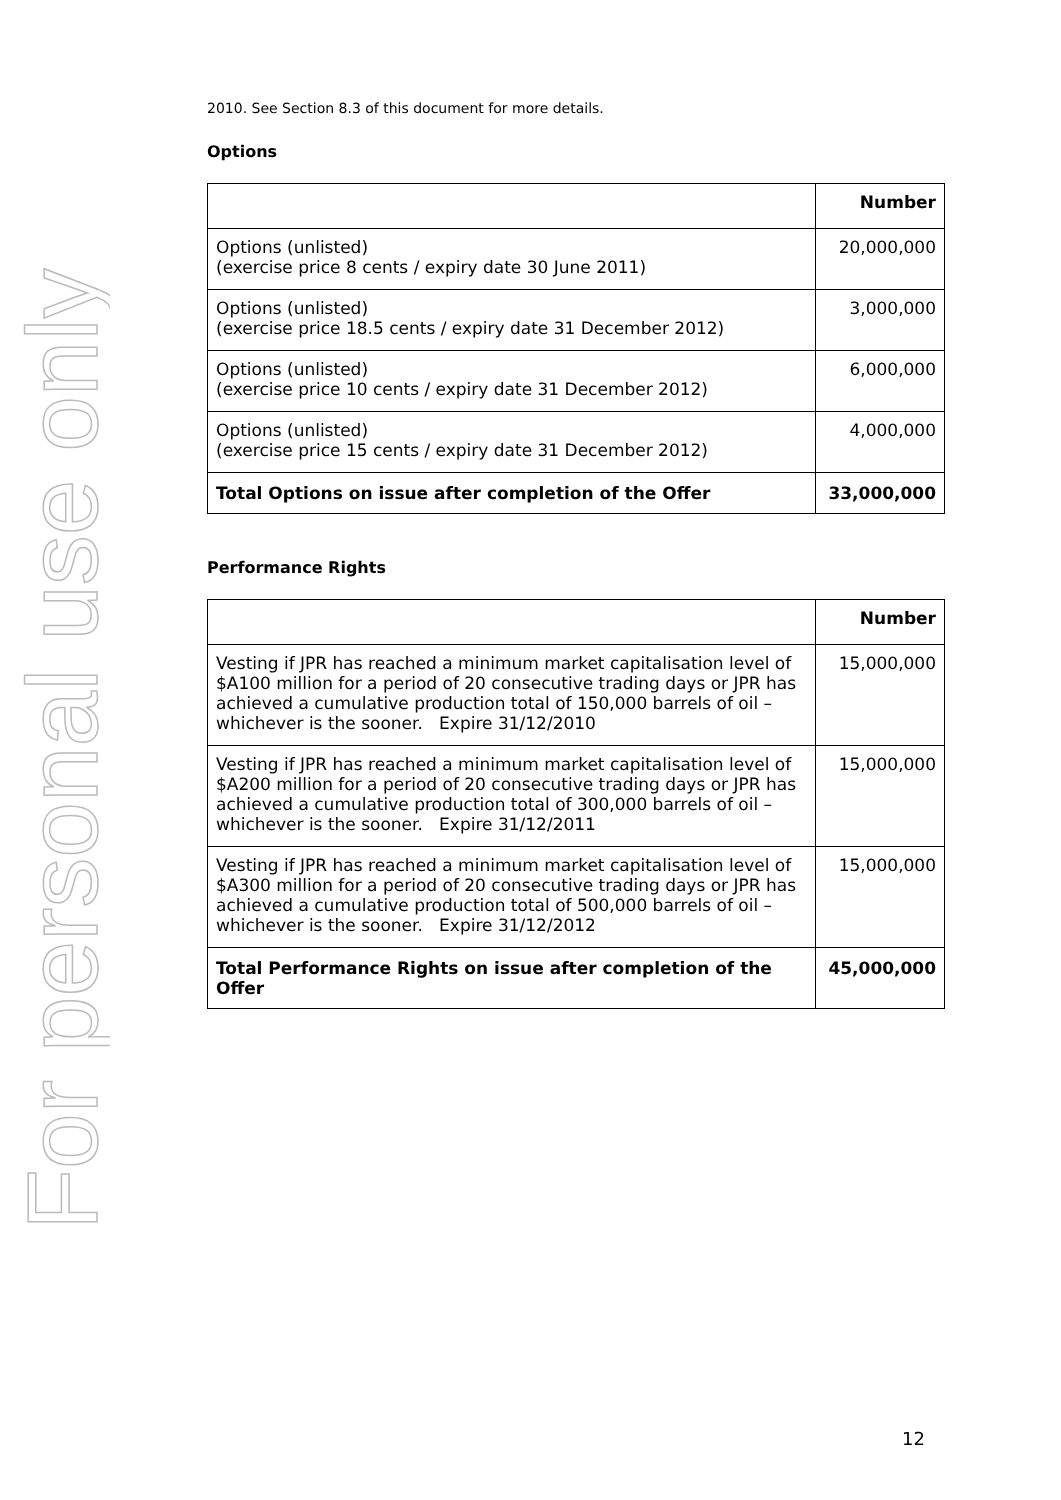For personal use only
2010. See Section 8.3 of this document for more details.
Options
| | Number |
| --- | --- |
| Options (unlisted) (exercise price 8 cents / expiry date 30 June 2011) | 20,000,000 |
| Options (unlisted) (exercise price 18.5 cents / expiry date 31 December 2012) | 3,000,000 |
| Options (unlisted) (exercise price 10 cents / expiry date 31 December 2012) | 6,000,000 |
| Options (unlisted) (exercise price 15 cents / expiry date 31 December 2012) | 4,000,000 |
| Total Options on issue after completion of the Offer | 33,000,000 |
Performance Rights
| | Number |
| --- | --- |
| Vesting if JPR has reached a minimum market capitalisation level of $A100 million for a period of 20 consecutive trading days or JPR has achieved a cumulative production total of 150,000 barrels of oil – whichever is the sooner. Expire 31/12/2010 | 15,000,000 |
| Vesting if JPR has reached a minimum market capitalisation level of $A200 million for a period of 20 consecutive trading days or JPR has achieved a cumulative production total of 300,000 barrels of oil – whichever is the sooner. Expire 31/12/2011 | 15,000,000 |
| Vesting if JPR has reached a minimum market capitalisation level of $A300 million for a period of 20 consecutive trading days or JPR has achieved a cumulative production total of 500,000 barrels of oil – whichever is the sooner. Expire 31/12/2012 | 15,000,000 |
| Total Performance Rights on issue after completion of the Offer | 45,000,000 |
12